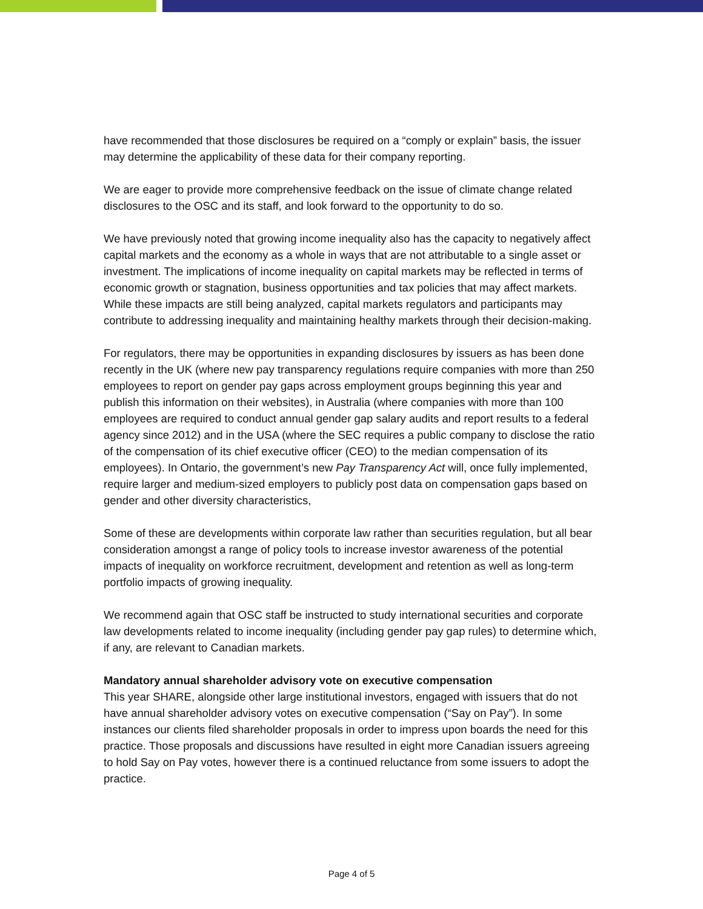have recommended that those disclosures be required on a “comply or explain” basis, the issuer may determine the applicability of these data for their company reporting.
We are eager to provide more comprehensive feedback on the issue of climate change related disclosures to the OSC and its staff, and look forward to the opportunity to do so.
We have previously noted that growing income inequality also has the capacity to negatively affect capital markets and the economy as a whole in ways that are not attributable to a single asset or investment. The implications of income inequality on capital markets may be reflected in terms of economic growth or stagnation, business opportunities and tax policies that may affect markets. While these impacts are still being analyzed, capital markets regulators and participants may contribute to addressing inequality and maintaining healthy markets through their decision-making.
For regulators, there may be opportunities in expanding disclosures by issuers as has been done recently in the UK (where new pay transparency regulations require companies with more than 250 employees to report on gender pay gaps across employment groups beginning this year and publish this information on their websites), in Australia (where companies with more than 100 employees are required to conduct annual gender gap salary audits and report results to a federal agency since 2012) and in the USA (where the SEC requires a public company to disclose the ratio of the compensation of its chief executive officer (CEO) to the median compensation of its employees). In Ontario, the government’s new Pay Transparency Act will, once fully implemented, require larger and medium-sized employers to publicly post data on compensation gaps based on gender and other diversity characteristics,
Some of these are developments within corporate law rather than securities regulation, but all bear consideration amongst a range of policy tools to increase investor awareness of the potential impacts of inequality on workforce recruitment, development and retention as well as long-term portfolio impacts of growing inequality.
We recommend again that OSC staff be instructed to study international securities and corporate law developments related to income inequality (including gender pay gap rules) to determine which, if any, are relevant to Canadian markets.
Mandatory annual shareholder advisory vote on executive compensation
This year SHARE, alongside other large institutional investors, engaged with issuers that do not have annual shareholder advisory votes on executive compensation (“Say on Pay”). In some instances our clients filed shareholder proposals in order to impress upon boards the need for this practice. Those proposals and discussions have resulted in eight more Canadian issuers agreeing to hold Say on Pay votes, however there is a continued reluctance from some issuers to adopt the practice.
Page 4 of 5